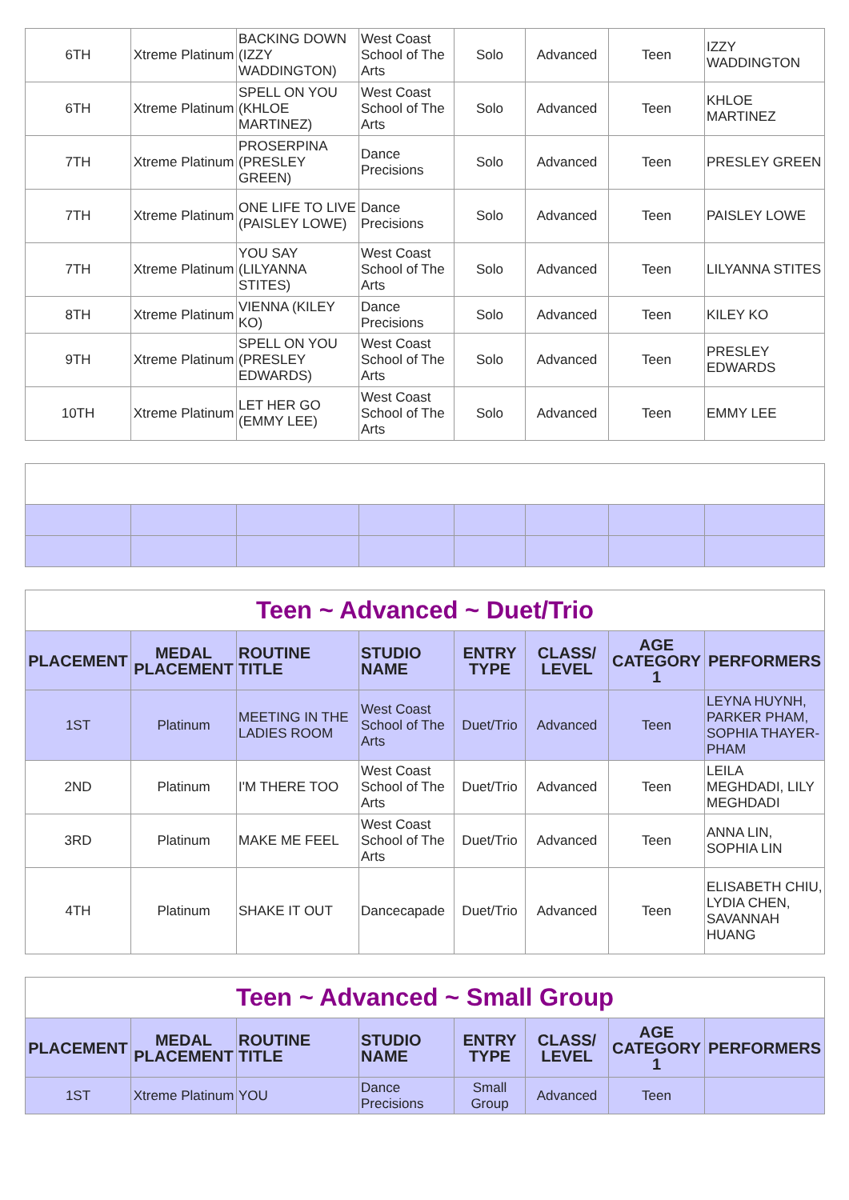| 6TH | Xtreme Platinum | BACKING DOWN (IZZY WADDINGTON) | West Coast School of The Arts | Solo | Advanced | Teen | IZZY WADDINGTON |
| 6TH | Xtreme Platinum | SPELL ON YOU (KHLOE MARTINEZ) | West Coast School of The Arts | Solo | Advanced | Teen | KHLOE MARTINEZ |
| 7TH | Xtreme Platinum | PROSERPINA (PRESLEY GREEN) | Dance Precisions | Solo | Advanced | Teen | PRESLEY GREEN |
| 7TH | Xtreme Platinum | ONE LIFE TO LIVE (PAISLEY LOWE) | Dance Precisions | Solo | Advanced | Teen | PAISLEY LOWE |
| 7TH | Xtreme Platinum | YOU SAY (LILYANNA STITES) | West Coast School of The Arts | Solo | Advanced | Teen | LILYANNA STITES |
| 8TH | Xtreme Platinum | VIENNA (KILEY KO) | Dance Precisions | Solo | Advanced | Teen | KILEY KO |
| 9TH | Xtreme Platinum | SPELL ON YOU (PRESLEY EDWARDS) | West Coast School of The Arts | Solo | Advanced | Teen | PRESLEY EDWARDS |
| 10TH | Xtreme Platinum | LET HER GO (EMMY LEE) | West Coast School of The Arts | Solo | Advanced | Teen | EMMY LEE |
| Teen ~ Advanced ~ Duet/Trio | | | | | | | |
| PLACEMENT | MEDAL PLACEMENT | ROUTINE TITLE | STUDIO NAME | ENTRY TYPE | CLASS/ LEVEL | AGE CATEGORY 1 | PERFORMERS |
| 1ST | Platinum | MEETING IN THE LADIES ROOM | West Coast School of The Arts | Duet/Trio | Advanced | Teen | LEYNA HUYNH, PARKER PHAM, SOPHIA THAYER-PHAM |
| 2ND | Platinum | I'M THERE TOO | West Coast School of The Arts | Duet/Trio | Advanced | Teen | LEILA MEGHDADI, LILY MEGHDADI |
| 3RD | Platinum | MAKE ME FEEL | West Coast School of The Arts | Duet/Trio | Advanced | Teen | ANNA LIN, SOPHIA LIN |
| 4TH | Platinum | SHAKE IT OUT | Dancecapade | Duet/Trio | Advanced | Teen | ELISABETH CHIU, LYDIA CHEN, SAVANNAH HUANG |
| Teen ~ Advanced ~ Small Group | | | | | | | |
| PLACEMENT | MEDAL PLACEMENT | ROUTINE TITLE | STUDIO NAME | ENTRY TYPE | CLASS/ LEVEL | AGE CATEGORY 1 | PERFORMERS |
| 1ST | Xtreme Platinum | YOU | Dance Precisions | Small Group | Advanced | Teen | |